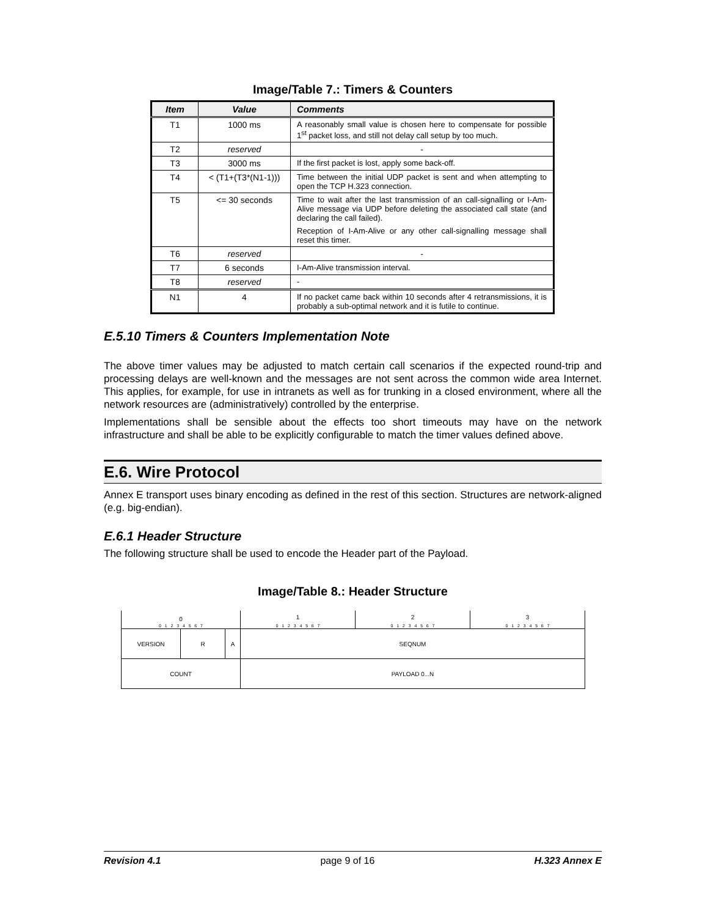Image/Table 7.: Timers & Counters
| Item | Value | Comments |
| --- | --- | --- |
| T1 | 1000 ms | A reasonably small value is chosen here to compensate for possible 1<sup>st</sup> packet loss, and still not delay call setup by too much. |
| T2 | reserved | - |
| T3 | 3000 ms | If the first packet is lost, apply some back-off. |
| T4 | < (T1+(T3*(N1-1))) | Time between the initial UDP packet is sent and when attempting to open the TCP H.323 connection. |
| T5 | <= 30 seconds | Time to wait after the last transmission of an call-signalling or I-Am-Alive message via UDP before deleting the associated call state (and declaring the call failed). Reception of I-Am-Alive or any other call-signalling message shall reset this timer. |
| T6 | reserved | - |
| T7 | 6 seconds | I-Am-Alive transmission interval. |
| T8 | reserved | - |
| N1 | 4 | If no packet came back within 10 seconds after 4 retransmissions, it is probably a sub-optimal network and it is futile to continue. |
E.5.10 Timers & Counters Implementation Note
The above timer values may be adjusted to match certain call scenarios if the expected round-trip and processing delays are well-known and the messages are not sent across the common wide area Internet. This applies, for example, for use in intranets as well as for trunking in a closed environment, where all the network resources are (administratively) controlled by the enterprise.
Implementations shall be sensible about the effects too short timeouts may have on the network infrastructure and shall be able to be explicitly configurable to match the timer values defined above.
E.6. Wire Protocol
Annex E transport uses binary encoding as defined in the rest of this section. Structures are network-aligned (e.g. big-endian).
E.6.1 Header Structure
The following structure shall be used to encode the Header part of the Payload.
Image/Table 8.: Header Structure
| 0 | | | 1 | 2 | 3 |
| 0 1 2 3 4 5 6 7 | | | 0 1 2 3 4 5 6 7 | 0 1 2 3 4 5 6 7 | 0 1 2 3 4 5 6 7 |
| VERSION | R | A | SEQNUM | | |
| COUNT | | | PAYLOAD 0...N | | |
Revision 4.1 page 9 of 16 H.323 Annex E